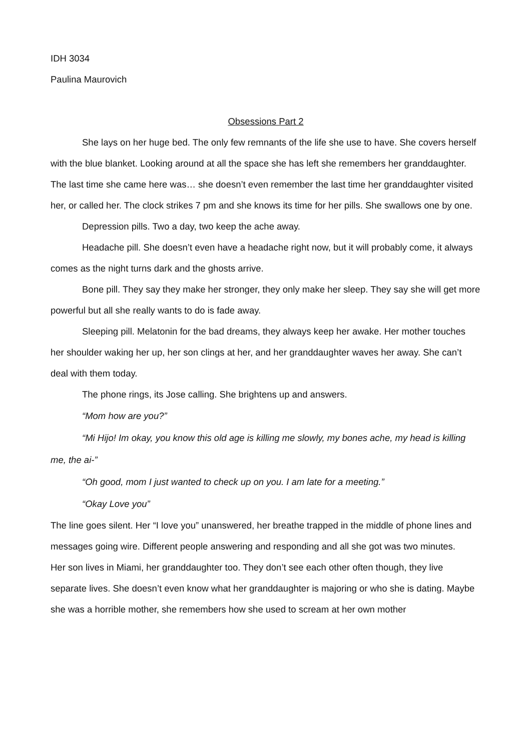IDH 3034
Paulina Maurovich
Obsessions Part 2
She lays on her huge bed. The only few remnants of the life she use to have. She covers herself with the blue blanket. Looking around at all the space she has left she remembers her granddaughter. The last time she came here was… she doesn’t even remember the last time her granddaughter visited her, or called her. The clock strikes 7 pm and she knows its time for her pills. She swallows one by one.
Depression pills. Two a day, two keep the ache away.
Headache pill. She doesn’t even have a headache right now, but it will probably come, it always comes as the night turns dark and the ghosts arrive.
Bone pill. They say they make her stronger, they only make her sleep. They say she will get more powerful but all she really wants to do is fade away.
Sleeping pill. Melatonin for the bad dreams, they always keep her awake. Her mother touches her shoulder waking her up, her son clings at her, and her granddaughter waves her away. She can’t deal with them today.
The phone rings, its Jose calling. She brightens up and answers.
“Mom how are you?”
“Mi Hijo! Im okay, you know this old age is killing me slowly, my bones ache, my head is killing me, the ai-”
“Oh good, mom I just wanted to check up on you. I am late for a meeting.”
“Okay Love you”
The line goes silent. Her “I love you” unanswered, her breathe trapped in the middle of phone lines and messages going wire. Different people answering and responding and all she got was two minutes.
Her son lives in Miami, her granddaughter too. They don’t see each other often though, they live separate lives. She doesn’t even know what her granddaughter is majoring or who she is dating. Maybe she was a horrible mother, she remembers how she used to scream at her own mother